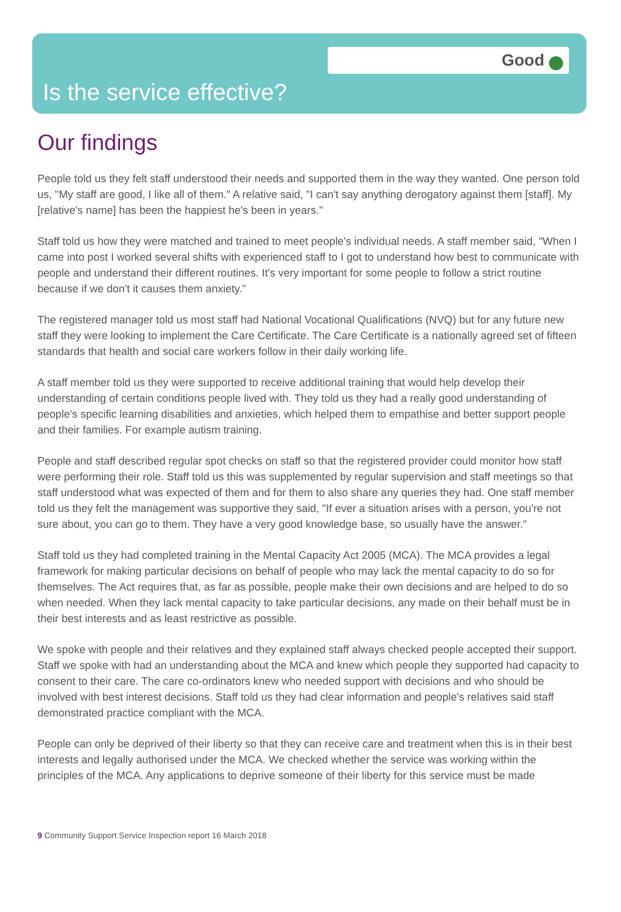Good
Is the service effective?
Our findings
People told us they felt staff understood their needs and supported them in the way they wanted. One person told us, "My staff are good, I like all of them." A relative said, "I can't say anything derogatory against them [staff]. My [relative's name] has been the happiest he's been in years."
Staff told us how they were matched and trained to meet people's individual needs. A staff member said, "When I came into post I worked several shifts with experienced staff to I got to understand how best to communicate with people and understand their different routines. It's very important for some people to follow a strict routine because if we don't it causes them anxiety."
The registered manager told us most staff had National Vocational Qualifications (NVQ) but for any future new staff they were looking to implement the Care Certificate. The Care Certificate is a nationally agreed set of fifteen standards that health and social care workers follow in their daily working life.
A staff member told us they were supported to receive additional training that would help develop their understanding of certain conditions people lived with. They told us they had a really good understanding of people's specific learning disabilities and anxieties, which helped them to empathise and better support people and their families. For example autism training.
People and staff described regular spot checks on staff so that the registered provider could monitor how staff were performing their role. Staff told us this was supplemented by regular supervision and staff meetings so that staff understood what was expected of them and for them to also share any queries they had. One staff member told us they felt the management was supportive they said, "If ever a situation arises with a person, you're not sure about, you can go to them. They have a very good knowledge base, so usually have the answer."
Staff told us they had completed training in the Mental Capacity Act 2005 (MCA). The MCA provides a legal framework for making particular decisions on behalf of people who may lack the mental capacity to do so for themselves. The Act requires that, as far as possible, people make their own decisions and are helped to do so when needed. When they lack mental capacity to take particular decisions, any made on their behalf must be in their best interests and as least restrictive as possible.
We spoke with people and their relatives and they explained staff always checked people accepted their support. Staff we spoke with had an understanding about the MCA and knew which people they supported had capacity to consent to their care. The care co-ordinators knew who needed support with decisions and who should be involved with best interest decisions. Staff told us they had clear information and people's relatives said staff demonstrated practice compliant with the MCA.
People can only be deprived of their liberty so that they can receive care and treatment when this is in their best interests and legally authorised under the MCA. We checked whether the service was working within the principles of the MCA. Any applications to deprive someone of their liberty for this service must be made
9 Community Support Service Inspection report 16 March 2018